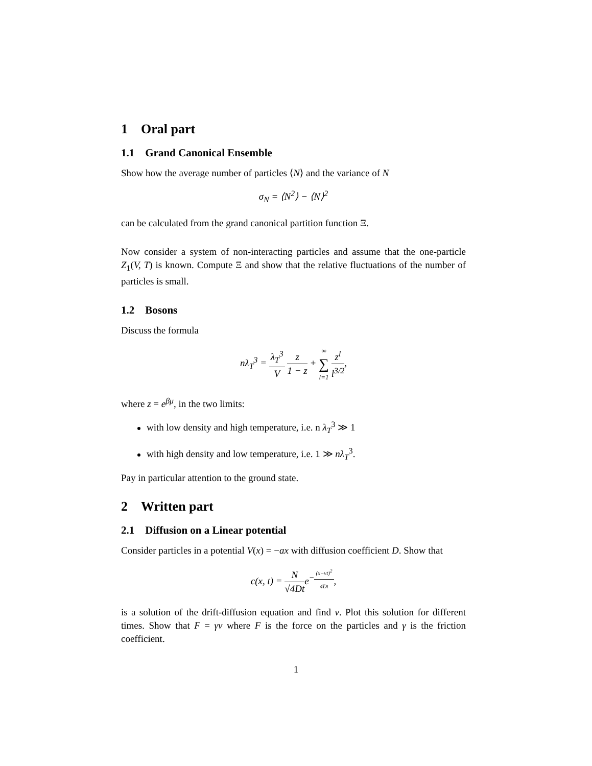1 Oral part
1.1 Grand Canonical Ensemble
Show how the average number of particles ⟨N⟩ and the variance of N
σ<sub>N</sub> = ⟨N<sup>2</sup>⟩ − ⟨N⟩<sup>2</sup>
can be calculated from the grand canonical partition function Ξ.
Now consider a system of non-interacting particles and assume that the one-particle Z<sub>1</sub>(V, T) is known. Compute Ξ and show that the relative fluctuations of the number of particles is small.
1.2 Bosons
Discuss the formula
nλ<sub>T</sub><sup>3</sup> = λ<sub>T</sub><sup>3</sup> V z 1 − z + ∞ ∑ l=1 z<sup>l</sup> l<sup>3/2</sup>,
where z = e<sup>βμ</sup>, in the two limits:
with low density and high temperature, i.e. n λ<sub>T</sub><sup>3</sup> ≫ 1
with high density and low temperature, i.e. 1 ≫ nλ<sub>T</sub><sup>3</sup>.
Pay in particular attention to the ground state.
2 Written part
2.1 Diffusion on a Linear potential
Consider particles in a potential V(x) = −ax with diffusion coefficient D. Show that
c(x, t) = N √4Dte<sup>−(x−vt)<sup>2</sup> 4Dt</sup>,
is a solution of the drift-diffusion equation and find v. Plot this solution for different times. Show that F = γv where F is the force on the particles and γ is the friction coefficient.
1